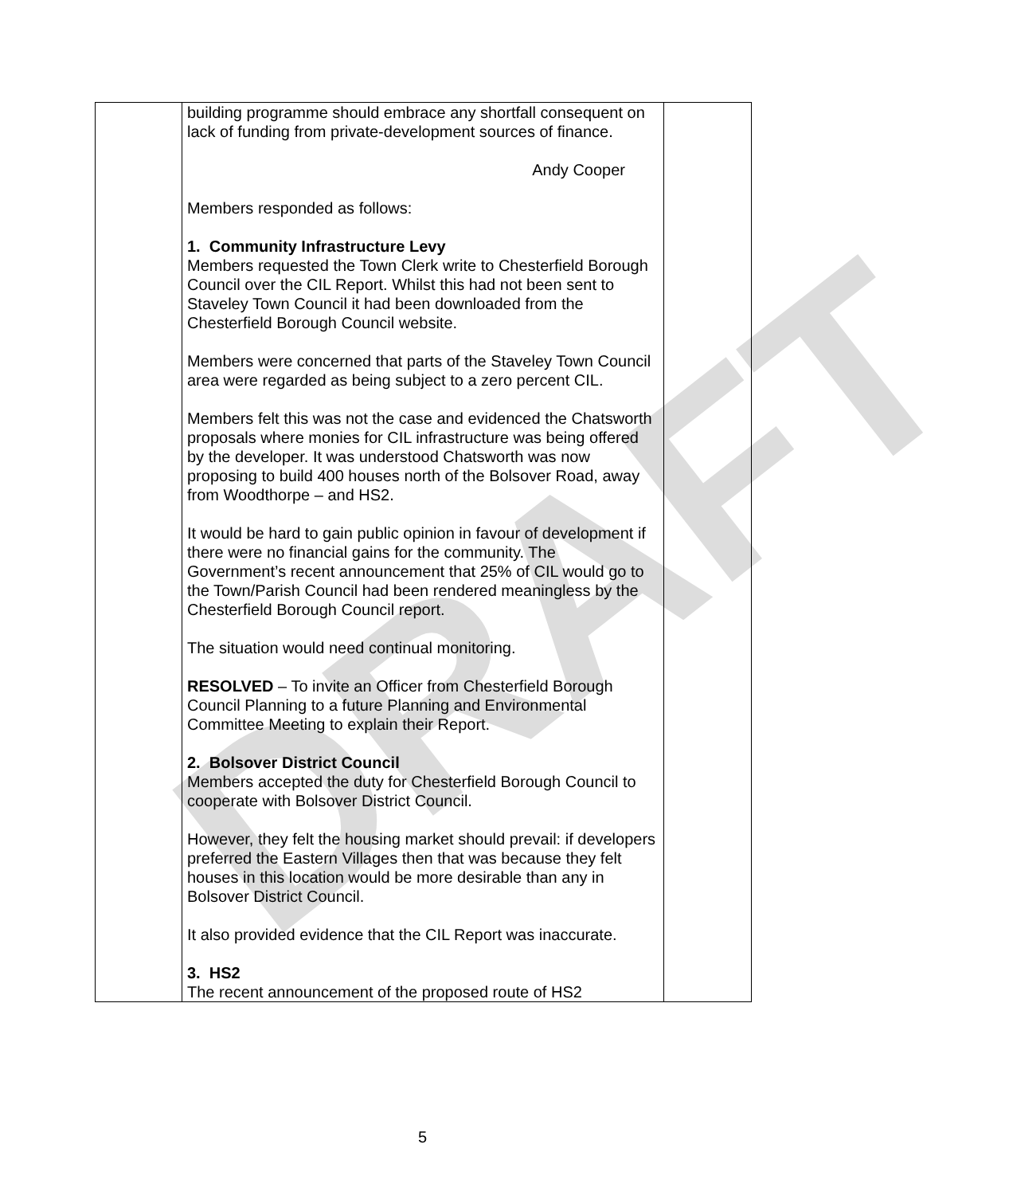DRAFT
| | building programme should embrace any shortfall consequent on lack of funding from private-development sources of finance. Andy Cooper Members responded as follows: 1. Community Infrastructure Levy Members requested the Town Clerk write to Chesterfield Borough Council over the CIL Report. Whilst this had not been sent to Staveley Town Council it had been downloaded from the Chesterfield Borough Council website. Members were concerned that parts of the Staveley Town Council area were regarded as being subject to a zero percent CIL. Members felt this was not the case and evidenced the Chatsworth proposals where monies for CIL infrastructure was being offered by the developer. It was understood Chatsworth was now proposing to build 400 houses north of the Bolsover Road, away from Woodthorpe – and HS2. It would be hard to gain public opinion in favour of development if there were no financial gains for the community. The Government’s recent announcement that 25% of CIL would go to the Town/Parish Council had been rendered meaningless by the Chesterfield Borough Council report. The situation would need continual monitoring. RESOLVED – To invite an Officer from Chesterfield Borough Council Planning to a future Planning and Environmental Committee Meeting to explain their Report. 2. Bolsover District Council Members accepted the duty for Chesterfield Borough Council to cooperate with Bolsover District Council. However, they felt the housing market should prevail: if developers preferred the Eastern Villages then that was because they felt houses in this location would be more desirable than any in Bolsover District Council. It also provided evidence that the CIL Report was inaccurate. 3. HS2 The recent announcement of the proposed route of HS2 | |
5